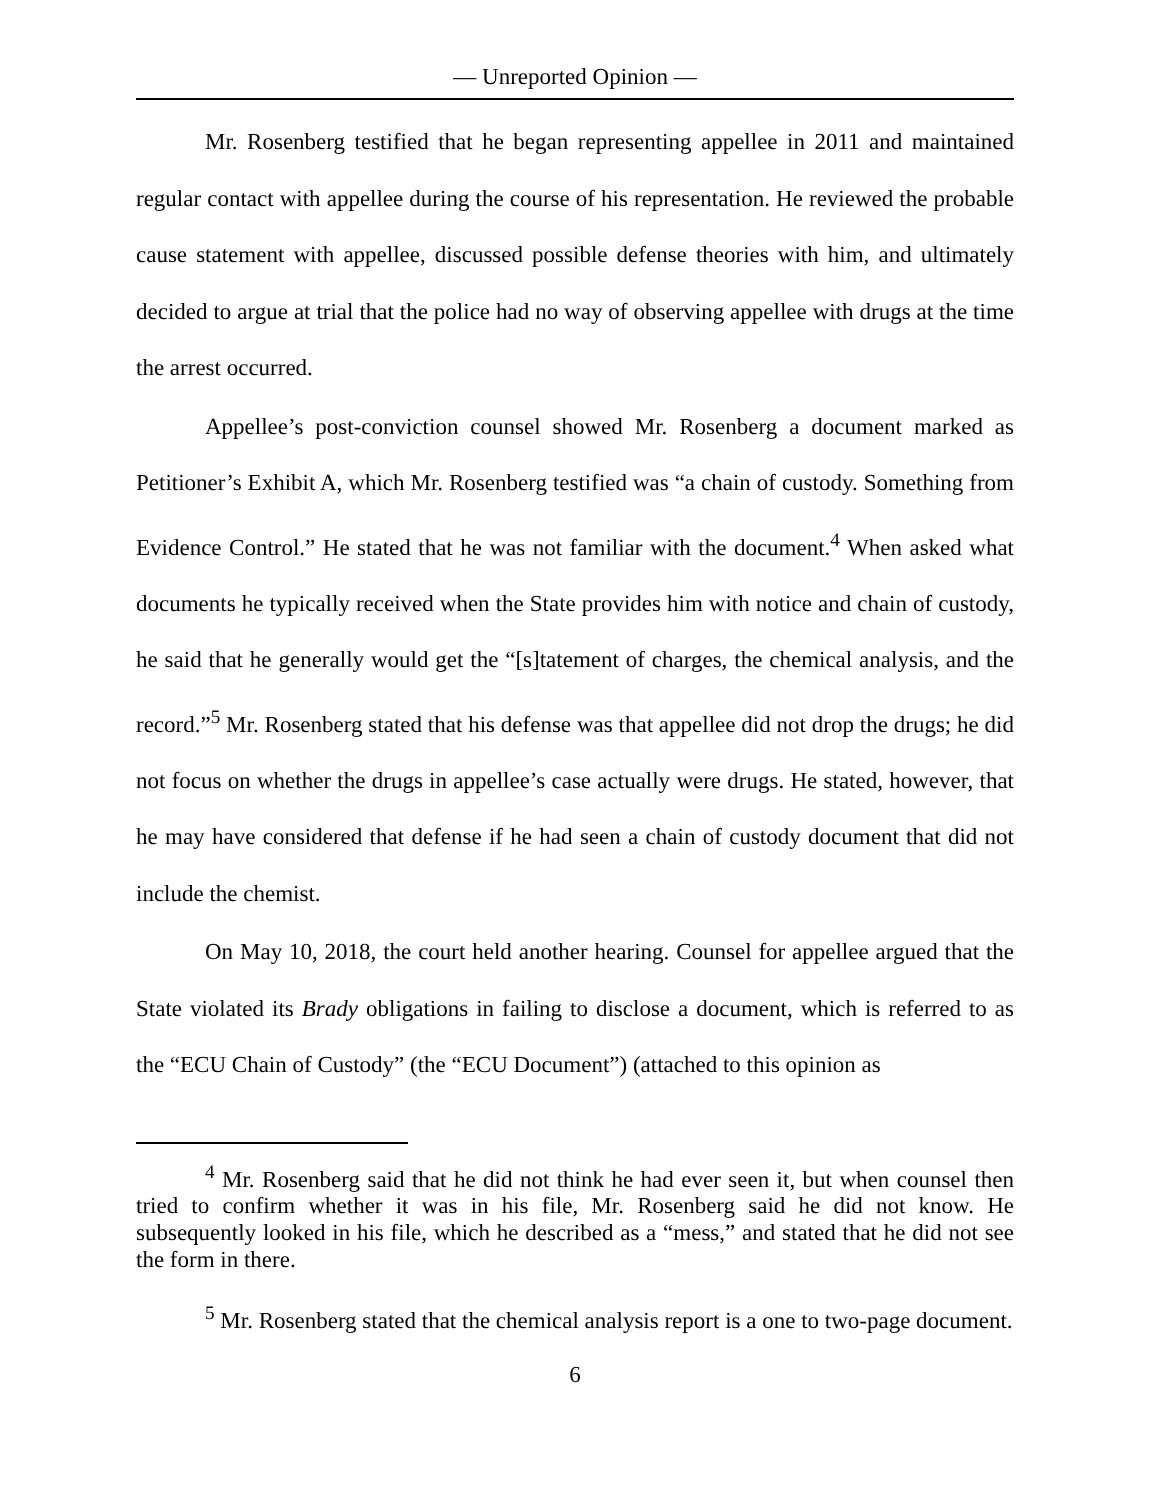— Unreported Opinion —
Mr. Rosenberg testified that he began representing appellee in 2011 and maintained regular contact with appellee during the course of his representation. He reviewed the probable cause statement with appellee, discussed possible defense theories with him, and ultimately decided to argue at trial that the police had no way of observing appellee with drugs at the time the arrest occurred.
Appellee’s post-conviction counsel showed Mr. Rosenberg a document marked as Petitioner’s Exhibit A, which Mr. Rosenberg testified was “a chain of custody. Something from Evidence Control.” He stated that he was not familiar with the document.<sup>4</sup> When asked what documents he typically received when the State provides him with notice and chain of custody, he said that he generally would get the “[s]tatement of charges, the chemical analysis, and the record.”<sup>5</sup> Mr. Rosenberg stated that his defense was that appellee did not drop the drugs; he did not focus on whether the drugs in appellee’s case actually were drugs. He stated, however, that he may have considered that defense if he had seen a chain of custody document that did not include the chemist.
On May 10, 2018, the court held another hearing. Counsel for appellee argued that the State violated its Brady obligations in failing to disclose a document, which is referred to as the “ECU Chain of Custody” (the “ECU Document”) (attached to this opinion as
<sup>4</sup> Mr. Rosenberg said that he did not think he had ever seen it, but when counsel then tried to confirm whether it was in his file, Mr. Rosenberg said he did not know. He subsequently looked in his file, which he described as a “mess,” and stated that he did not see the form in there.
<sup>5</sup> Mr. Rosenberg stated that the chemical analysis report is a one to two-page document.
6